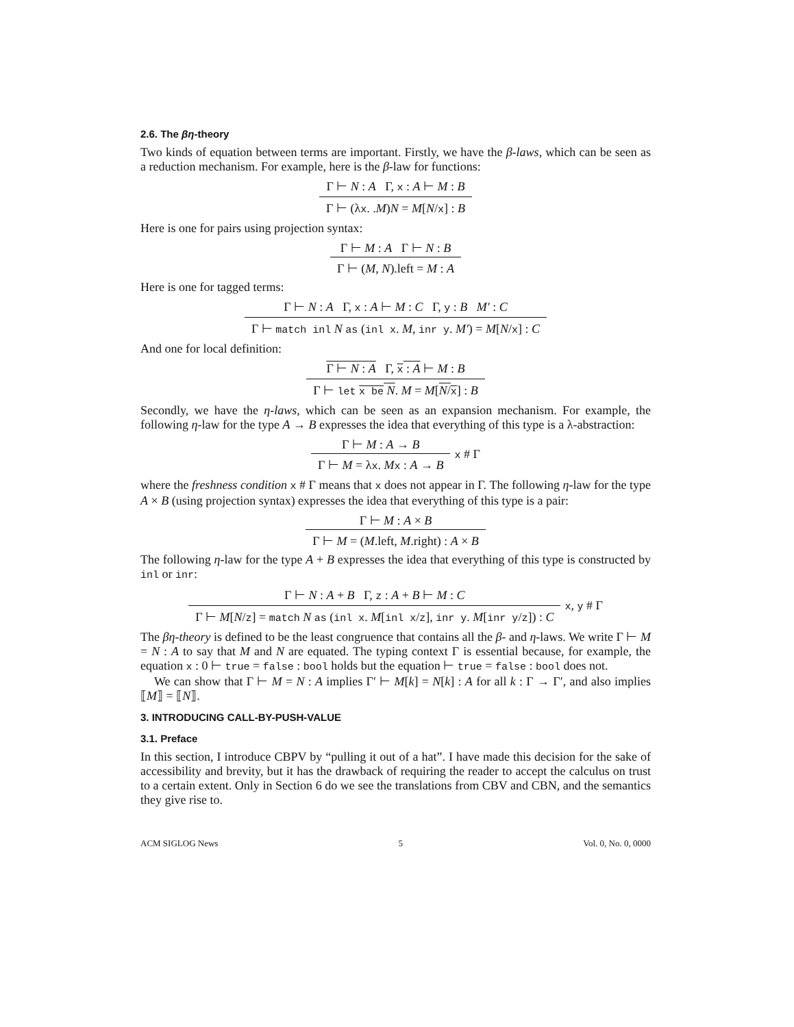2.6. The βη-theory
Two kinds of equation between terms are important. Firstly, we have the β-laws, which can be seen as a reduction mechanism. For example, here is the β-law for functions:
Γ ⊢ N : A Γ, x : A ⊢ M : B
Γ ⊢ (λx. .M)N = M[N/x] : B
Here is one for pairs using projection syntax:
Γ ⊢ M : A Γ ⊢ N : B
Γ ⊢ (M, N).left = M : A
Here is one for tagged terms:
Γ ⊢ N : A Γ, x : A ⊢ M : C Γ, y : B M′ : C
Γ ⊢ match inl N as (inl x. M, inr y. M′) = M[N/x] : C
And one for local definition:
Γ ⊢ N : A Γ, x : A ⊢ M : B
Γ ⊢ let x be N. M = M[N/x] : B
Secondly, we have the η-laws, which can be seen as an expansion mechanism. For example, the following η-law for the type A → B expresses the idea that everything of this type is a λ-abstraction:
Γ ⊢ M : A → B
Γ ⊢ M = λx. Mx : A → B
x # Γ
where the freshness condition x # Γ means that x does not appear in Γ. The following η-law for the type A × B (using projection syntax) expresses the idea that everything of this type is a pair:
Γ ⊢ M : A × B
Γ ⊢ M = (M.left, M.right) : A × B
The following η-law for the type A + B expresses the idea that everything of this type is constructed by inl or inr:
Γ ⊢ N : A + B Γ, z : A + B ⊢ M : C
Γ ⊢ M[N/z] = match N as (inl x. M[inl x/z], inr y. M[inr y/z]) : C
x, y # Γ
The βη-theory is defined to be the least congruence that contains all the β- and η-laws. We write Γ ⊢ M = N : A to say that M and N are equated. The typing context Γ is essential because, for example, the equation x : 0 ⊢ true = false : bool holds but the equation ⊢ true = false : bool does not.
We can show that Γ ⊢ M = N : A implies Γ′ ⊢ M[k] = N[k] : A for all k : Γ → Γ′, and also implies ⟦M⟧ = ⟦N⟧.
3. INTRODUCING CALL-BY-PUSH-VALUE
3.1. Preface
In this section, I introduce CBPV by “pulling it out of a hat”. I have made this decision for the sake of accessibility and brevity, but it has the drawback of requiring the reader to accept the calculus on trust to a certain extent. Only in Section 6 do we see the translations from CBV and CBN, and the semantics they give rise to.
ACM SIGLOG News 5 Vol. 0, No. 0, 0000